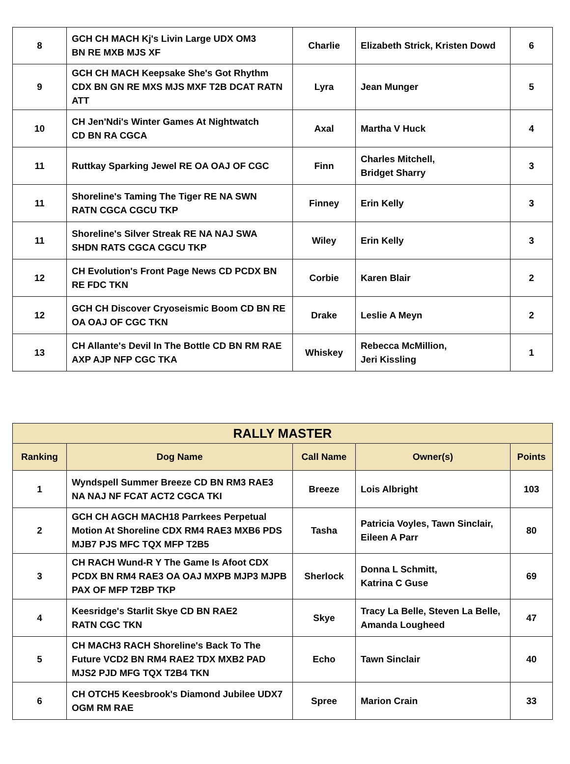| 8 | GCH CH MACH Kj's Livin Large UDX OM3 BN RE MXB MJS XF | Charlie | Elizabeth Strick, Kristen Dowd | 6 |
| 9 | GCH CH MACH Keepsake She's Got Rhythm CDX BN GN RE MXS MJS MXF T2B DCAT RATN ATT | Lyra | Jean Munger | 5 |
| 10 | CH Jen'Ndi's Winter Games At Nightwatch CD BN RA CGCA | Axal | Martha V Huck | 4 |
| 11 | Ruttkay Sparking Jewel RE OA OAJ OF CGC | Finn | Charles Mitchell, Bridget Sharry | 3 |
| 11 | Shoreline's Taming The Tiger RE NA SWN RATN CGCA CGCU TKP | Finney | Erin Kelly | 3 |
| 11 | Shoreline's Silver Streak RE NA NAJ SWA SHDN RATS CGCA CGCU TKP | Wiley | Erin Kelly | 3 |
| 12 | CH Evolution's Front Page News CD PCDX BN RE FDC TKN | Corbie | Karen Blair | 2 |
| 12 | GCH CH Discover Cryoseismic Boom CD BN RE OA OAJ OF CGC TKN | Drake | Leslie A Meyn | 2 |
| 13 | CH Allante's Devil In The Bottle CD BN RM RAE AXP AJP NFP CGC TKA | Whiskey | Rebecca McMillion, Jeri Kissling | 1 |
| RALLY MASTER | | | | |
| --- | --- | --- | --- | --- |
| Ranking | Dog Name | Call Name | Owner(s) | Points |
| 1 | Wyndspell Summer Breeze CD BN RM3 RAE3 NA NAJ NF FCAT ACT2 CGCA TKI | Breeze | Lois Albright | 103 |
| 2 | GCH CH AGCH MACH18 Parrkees Perpetual Motion At Shoreline CDX RM4 RAE3 MXB6 PDS MJB7 PJS MFC TQX MFP T2B5 | Tasha | Patricia Voyles, Tawn Sinclair, Eileen A Parr | 80 |
| 3 | CH RACH Wund-R Y The Game Is Afoot CDX PCDX BN RM4 RAE3 OA OAJ MXPB MJP3 MJPB PAX OF MFP T2BP TKP | Sherlock | Donna L Schmitt, Katrina C Guse | 69 |
| 4 | Keesridge's Starlit Skye CD BN RAE2 RATN CGC TKN | Skye | Tracy La Belle, Steven La Belle, Amanda Lougheed | 47 |
| 5 | CH MACH3 RACH Shoreline's Back To The Future VCD2 BN RM4 RAE2 TDX MXB2 PAD MJS2 PJD MFG TQX T2B4 TKN | Echo | Tawn Sinclair | 40 |
| 6 | CH OTCH5 Keesbrook's Diamond Jubilee UDX7 OGM RM RAE | Spree | Marion Crain | 33 |